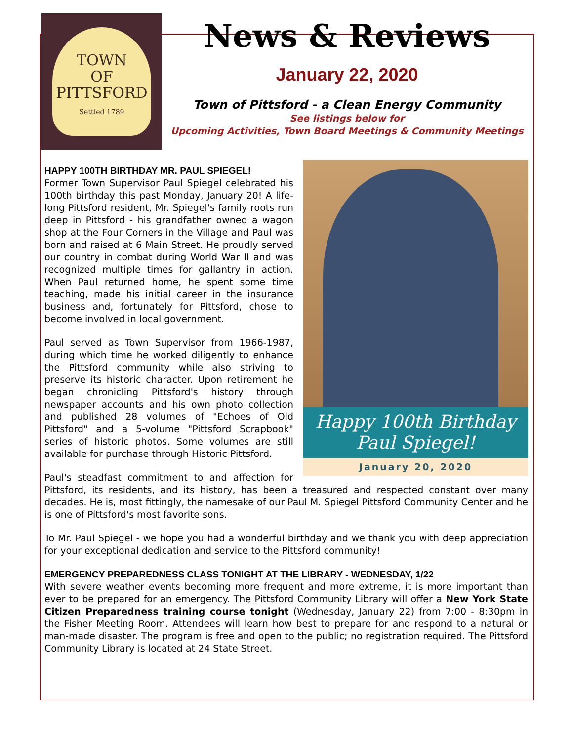TOWN
OF
PITTSFORD
Settled 1789
News & Reviews
January 22, 2020
Town of Pittsford - a Clean Energy Community
See listings below for
Upcoming Activities, Town Board Meetings & Community Meetings
Happy 100th Birthday
Paul Spiegel!
January 20, 2020
HAPPY 100TH BIRTHDAY MR. PAUL SPIEGEL!
Former Town Supervisor Paul Spiegel celebrated his 100th birthday this past Monday, January 20! A life-long Pittsford resident, Mr. Spiegel's family roots run deep in Pittsford - his grandfather owned a wagon shop at the Four Corners in the Village and Paul was born and raised at 6 Main Street. He proudly served our country in combat during World War II and was recognized multiple times for gallantry in action. When Paul returned home, he spent some time teaching, made his initial career in the insurance business and, fortunately for Pittsford, chose to become involved in local government.
Paul served as Town Supervisor from 1966-1987, during which time he worked diligently to enhance the Pittsford community while also striving to preserve its historic character. Upon retirement he began chronicling Pittsford's history through newspaper accounts and his own photo collection and published 28 volumes of "Echoes of Old Pittsford" and a 5-volume "Pittsford Scrapbook" series of historic photos. Some volumes are still available for purchase through Historic Pittsford.
Paul's steadfast commitment to and affection for Pittsford, its residents, and its history, has been a treasured and respected constant over many decades. He is, most fittingly, the namesake of our Paul M. Spiegel Pittsford Community Center and he is one of Pittsford's most favorite sons.
To Mr. Paul Spiegel - we hope you had a wonderful birthday and we thank you with deep appreciation for your exceptional dedication and service to the Pittsford community!
EMERGENCY PREPAREDNESS CLASS TONIGHT AT THE LIBRARY - WEDNESDAY, 1/22
With severe weather events becoming more frequent and more extreme, it is more important than ever to be prepared for an emergency. The Pittsford Community Library will offer a New York State Citizen Preparedness training course tonight (Wednesday, January 22) from 7:00 - 8:30pm in the Fisher Meeting Room. Attendees will learn how best to prepare for and respond to a natural or man-made disaster. The program is free and open to the public; no registration required. The Pittsford Community Library is located at 24 State Street.